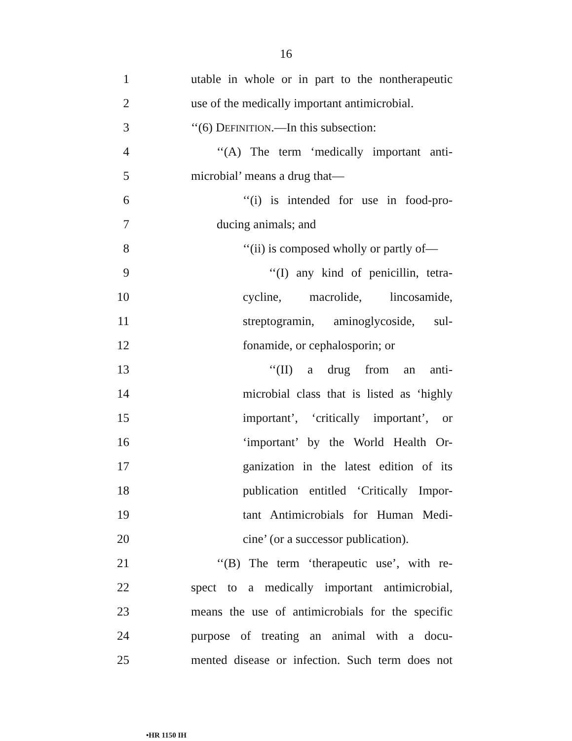16
1 utable in whole or in part to the nontherapeutic
2 use of the medically important antimicrobial.
3 ‘‘(6) DEFINITION.—In this subsection:
4 ‘‘(A) The term ‘medically important anti-
5 microbial’ means a drug that—
6 ‘‘(i) is intended for use in food-pro-
7 ducing animals; and
8 ‘‘(ii) is composed wholly or partly of—
9 ‘‘(I) any kind of penicillin, tetra-
10 cycline, macrolide, lincosamide,
11 streptogramin, aminoglycoside, sul-
12 fonamide, or cephalosporin; or
13 ‘‘(II) a drug from an anti-
14 microbial class that is listed as ‘highly
15 important’, ‘critically important’, or
16 ‘important’ by the World Health Or-
17 ganization in the latest edition of its
18 publication entitled ‘Critically Impor-
19 tant Antimicrobials for Human Medi-
20 cine’ (or a successor publication).
21 ‘‘(B) The term ‘therapeutic use’, with re-
22 spect to a medically important antimicrobial,
23 means the use of antimicrobials for the specific
24 purpose of treating an animal with a docu-
25 mented disease or infection. Such term does not
•HR 1150 IH